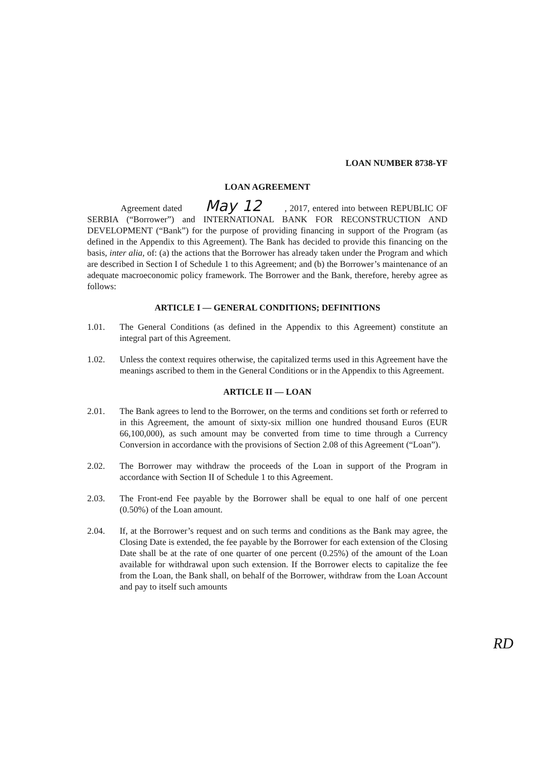LOAN NUMBER 8738-YF
LOAN AGREEMENT
Agreement dated May 12 , 2017, entered into between REPUBLIC OF SERBIA (“Borrower”) and INTERNATIONAL BANK FOR RECONSTRUCTION AND DEVELOPMENT (“Bank”) for the purpose of providing financing in support of the Program (as defined in the Appendix to this Agreement). The Bank has decided to provide this financing on the basis, inter alia, of: (a) the actions that the Borrower has already taken under the Program and which are described in Section I of Schedule 1 to this Agreement; and (b) the Borrower’s maintenance of an adequate macroeconomic policy framework. The Borrower and the Bank, therefore, hereby agree as follows:
ARTICLE I — GENERAL CONDITIONS; DEFINITIONS
1.01. The General Conditions (as defined in the Appendix to this Agreement) constitute an integral part of this Agreement.
1.02. Unless the context requires otherwise, the capitalized terms used in this Agreement have the meanings ascribed to them in the General Conditions or in the Appendix to this Agreement.
ARTICLE II — LOAN
2.01. The Bank agrees to lend to the Borrower, on the terms and conditions set forth or referred to in this Agreement, the amount of sixty-six million one hundred thousand Euros (EUR 66,100,000), as such amount may be converted from time to time through a Currency Conversion in accordance with the provisions of Section 2.08 of this Agreement (“Loan”).
2.02. The Borrower may withdraw the proceeds of the Loan in support of the Program in accordance with Section II of Schedule 1 to this Agreement.
2.03. The Front-end Fee payable by the Borrower shall be equal to one half of one percent (0.50%) of the Loan amount.
2.04. If, at the Borrower’s request and on such terms and conditions as the Bank may agree, the Closing Date is extended, the fee payable by the Borrower for each extension of the Closing Date shall be at the rate of one quarter of one percent (0.25%) of the amount of the Loan available for withdrawal upon such extension. If the Borrower elects to capitalize the fee from the Loan, the Bank shall, on behalf of the Borrower, withdraw from the Loan Account and pay to itself such amounts
RD